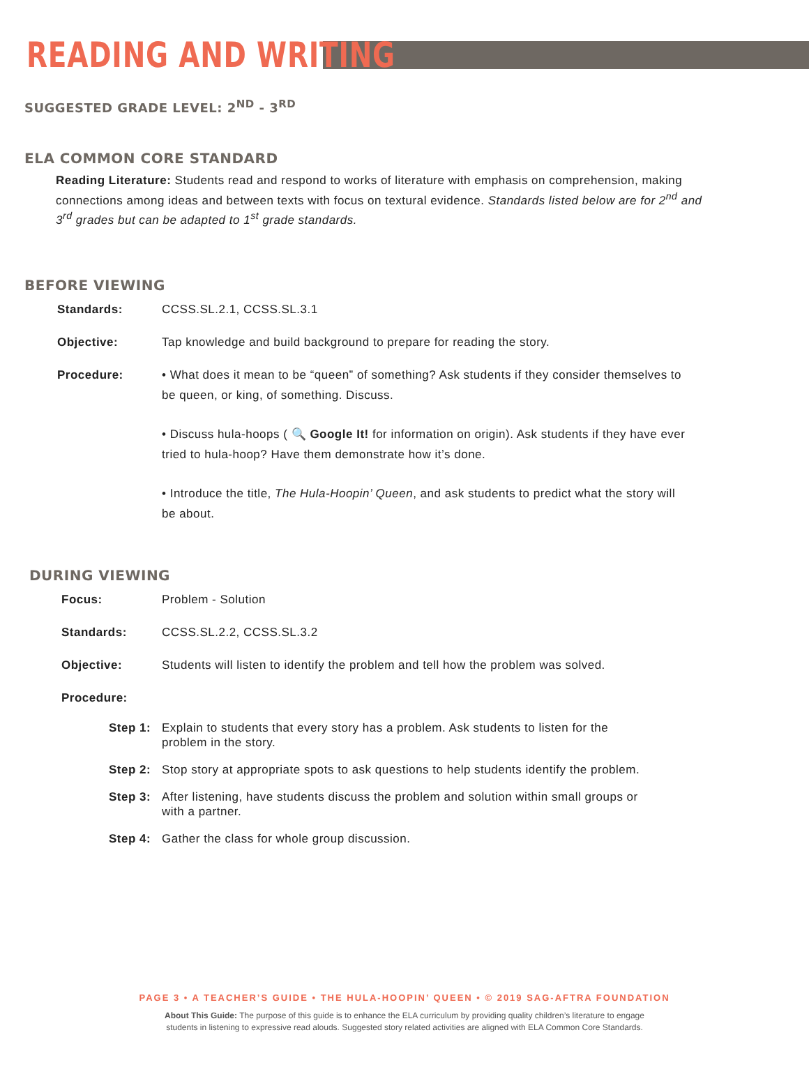READING AND WRITING
SUGGESTED GRADE LEVEL: 2<sup>ND</sup> - 3<sup>RD</sup>
ELA COMMON CORE STANDARD
Reading Literature: Students read and respond to works of literature with emphasis on comprehension, making connections among ideas and between texts with focus on textural evidence. Standards listed below are for 2<sup>nd</sup> and 3<sup>rd</sup> grades but can be adapted to 1<sup>st</sup> grade standards.
BEFORE VIEWING
Standards: CCSS.SL.2.1, CCSS.SL.3.1
Objective: Tap knowledge and build background to prepare for reading the story.
Procedure: • What does it mean to be “queen” of something? Ask students if they consider themselves to be queen, or king, of something. Discuss.
• Discuss hula-hoops ( 🔍 Google It! for information on origin). Ask students if they have ever tried to hula-hoop? Have them demonstrate how it’s done.
• Introduce the title, The Hula-Hoopin’ Queen, and ask students to predict what the story will be about.
DURING VIEWING
Focus: Problem - Solution
Standards: CCSS.SL.2.2, CCSS.SL.3.2
Objective: Students will listen to identify the problem and tell how the problem was solved.
Procedure:
Step 1: Explain to students that every story has a problem. Ask students to listen for the problem in the story.
Step 2: Stop story at appropriate spots to ask questions to help students identify the problem.
Step 3: After listening, have students discuss the problem and solution within small groups or with a partner.
Step 4: Gather the class for whole group discussion.
PAGE 3 • A TEACHER’S GUIDE • THE HULA-HOOPIN’ QUEEN • © 2019 SAG-AFTRA FOUNDATION
About This Guide: The purpose of this guide is to enhance the ELA curriculum by providing quality children’s literature to engage
students in listening to expressive read alouds. Suggested story related activities are aligned with ELA Common Core Standards.